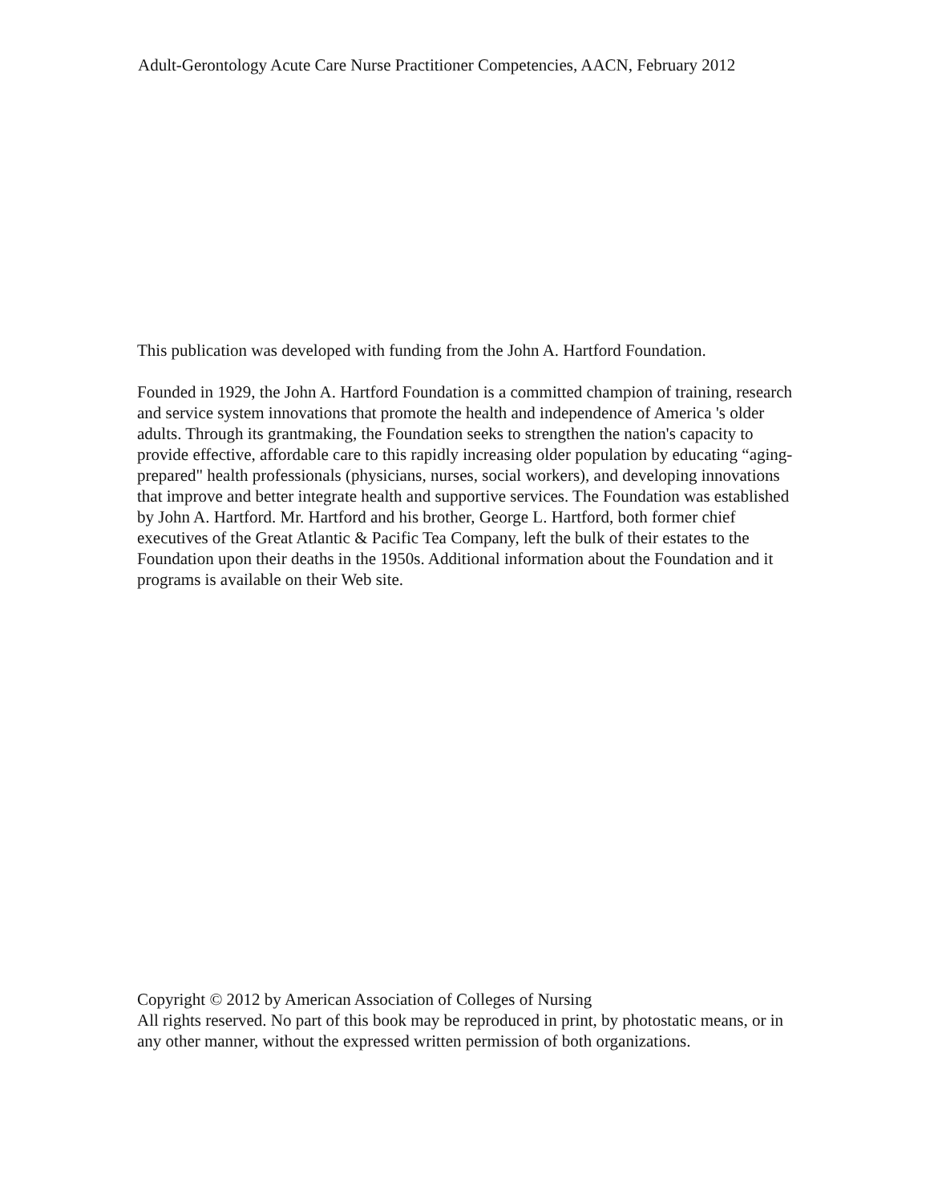Adult-Gerontology Acute Care Nurse Practitioner Competencies, AACN, February 2012
This publication was developed with funding from the John A. Hartford Foundation.
Founded in 1929, the John A. Hartford Foundation is a committed champion of training, research and service system innovations that promote the health and independence of America 's older adults. Through its grantmaking, the Foundation seeks to strengthen the nation's capacity to provide effective, affordable care to this rapidly increasing older population by educating “aging-prepared" health professionals (physicians, nurses, social workers), and developing innovations that improve and better integrate health and supportive services. The Foundation was established by John A. Hartford. Mr. Hartford and his brother, George L. Hartford, both former chief executives of the Great Atlantic & Pacific Tea Company, left the bulk of their estates to the Foundation upon their deaths in the 1950s. Additional information about the Foundation and it programs is available on their Web site.
Copyright © 2012 by American Association of Colleges of Nursing
All rights reserved. No part of this book may be reproduced in print, by photostatic means, or in any other manner, without the expressed written permission of both organizations.